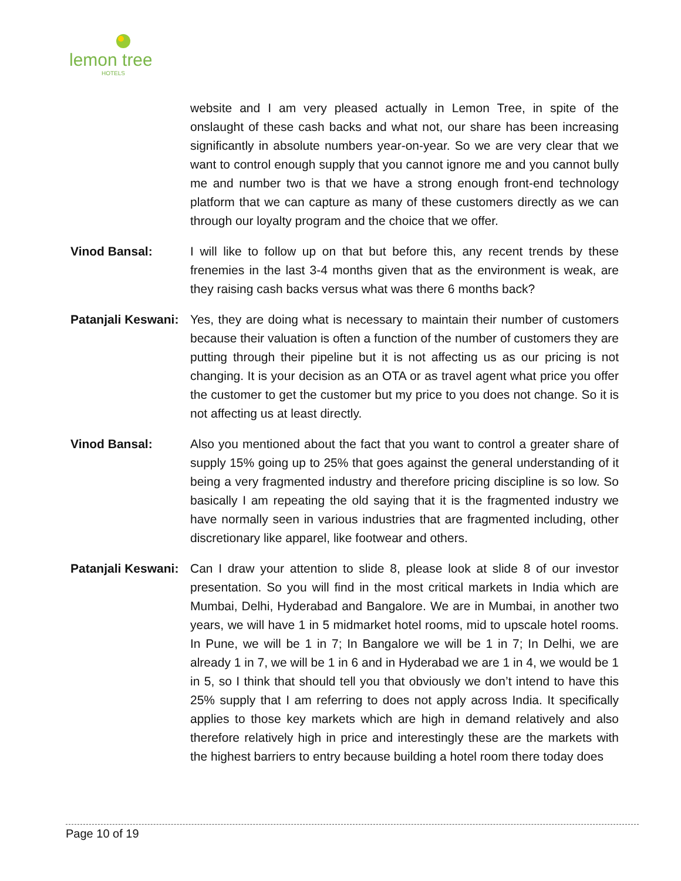lemon tree
HOTELS
website and I am very pleased actually in Lemon Tree, in spite of the onslaught of these cash backs and what not, our share has been increasing significantly in absolute numbers year-on-year. So we are very clear that we want to control enough supply that you cannot ignore me and you cannot bully me and number two is that we have a strong enough front-end technology platform that we can capture as many of these customers directly as we can through our loyalty program and the choice that we offer.
Vinod Bansal: I will like to follow up on that but before this, any recent trends by these frenemies in the last 3-4 months given that as the environment is weak, are they raising cash backs versus what was there 6 months back?
Patanjali Keswani:
Yes, they are doing what is necessary to maintain their number of customers because their valuation is often a function of the number of customers they are putting through their pipeline but it is not affecting us as our pricing is not changing. It is your decision as an OTA or as travel agent what price you offer the customer to get the customer but my price to you does not change. So it is not affecting us at least directly.
Vinod Bansal: Also you mentioned about the fact that you want to control a greater share of supply 15% going up to 25% that goes against the general understanding of it being a very fragmented industry and therefore pricing discipline is so low. So basically I am repeating the old saying that it is the fragmented industry we have normally seen in various industries that are fragmented including, other discretionary like apparel, like footwear and others.
Patanjali Keswani:
Can I draw your attention to slide 8, please look at slide 8 of our investor presentation. So you will find in the most critical markets in India which are Mumbai, Delhi, Hyderabad and Bangalore. We are in Mumbai, in another two years, we will have 1 in 5 midmarket hotel rooms, mid to upscale hotel rooms. In Pune, we will be 1 in 7; In Bangalore we will be 1 in 7; In Delhi, we are already 1 in 7, we will be 1 in 6 and in Hyderabad we are 1 in 4, we would be 1 in 5, so I think that should tell you that obviously we don’t intend to have this 25% supply that I am referring to does not apply across India. It specifically applies to those key markets which are high in demand relatively and also therefore relatively high in price and interestingly these are the markets with the highest barriers to entry because building a hotel room there today does
Page 10 of 19